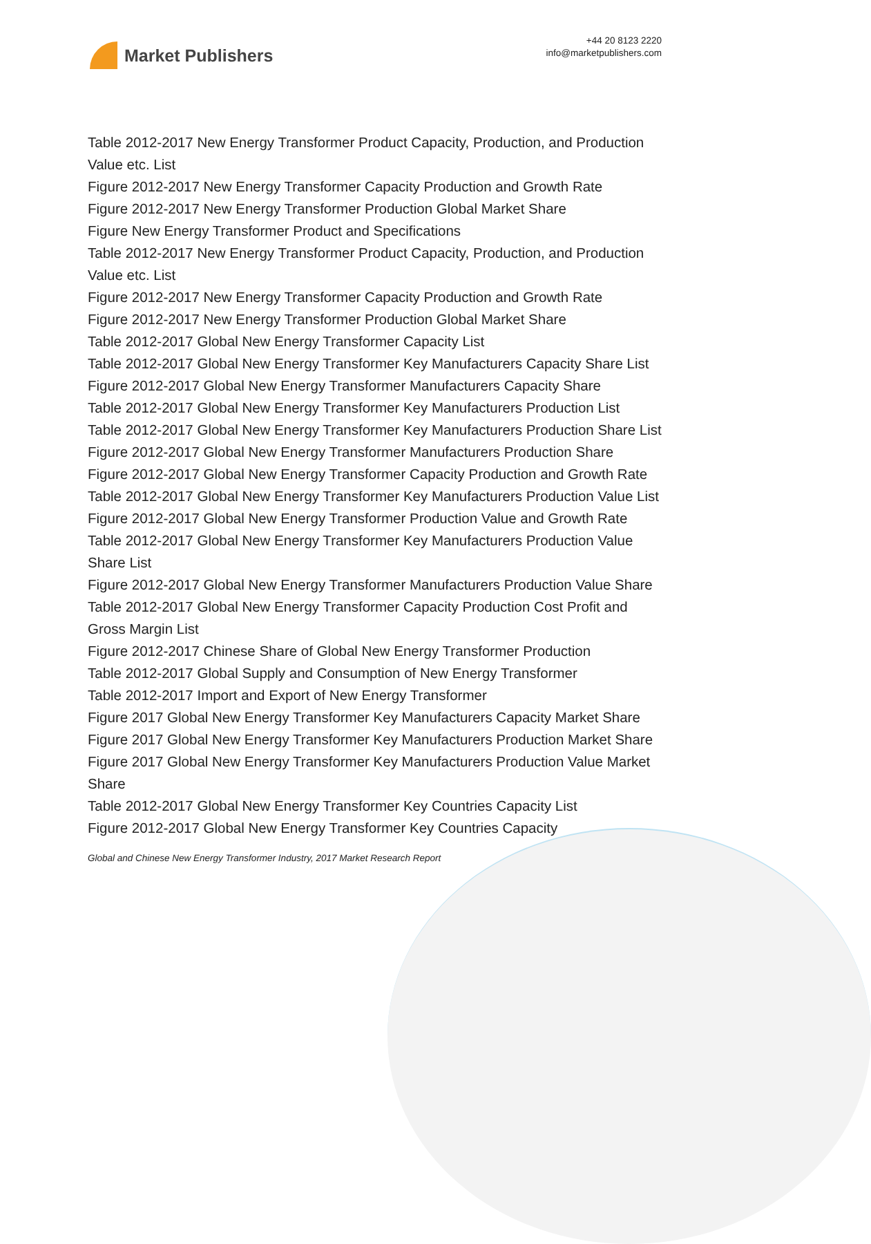Market Publishers
+44 20 8123 2220
info@marketpublishers.com
Table 2012-2017 New Energy Transformer Product Capacity, Production, and Production Value etc. List
Figure 2012-2017 New Energy Transformer Capacity Production and Growth Rate
Figure 2012-2017 New Energy Transformer Production Global Market Share
Figure New Energy Transformer Product and Specifications
Table 2012-2017 New Energy Transformer Product Capacity, Production, and Production Value etc. List
Figure 2012-2017 New Energy Transformer Capacity Production and Growth Rate
Figure 2012-2017 New Energy Transformer Production Global Market Share
Table 2012-2017 Global New Energy Transformer Capacity List
Table 2012-2017 Global New Energy Transformer Key Manufacturers Capacity Share List
Figure 2012-2017 Global New Energy Transformer Manufacturers Capacity Share
Table 2012-2017 Global New Energy Transformer Key Manufacturers Production List
Table 2012-2017 Global New Energy Transformer Key Manufacturers Production Share List
Figure 2012-2017 Global New Energy Transformer Manufacturers Production Share
Figure 2012-2017 Global New Energy Transformer Capacity Production and Growth Rate
Table 2012-2017 Global New Energy Transformer Key Manufacturers Production Value List
Figure 2012-2017 Global New Energy Transformer Production Value and Growth Rate
Table 2012-2017 Global New Energy Transformer Key Manufacturers Production Value Share List
Figure 2012-2017 Global New Energy Transformer Manufacturers Production Value Share
Table 2012-2017 Global New Energy Transformer Capacity Production Cost Profit and Gross Margin List
Figure 2012-2017 Chinese Share of Global New Energy Transformer Production
Table 2012-2017 Global Supply and Consumption of New Energy Transformer
Table 2012-2017 Import and Export of New Energy Transformer
Figure 2017 Global New Energy Transformer Key Manufacturers Capacity Market Share
Figure 2017 Global New Energy Transformer Key Manufacturers Production Market Share
Figure 2017 Global New Energy Transformer Key Manufacturers Production Value Market Share
Table 2012-2017 Global New Energy Transformer Key Countries Capacity List
Figure 2012-2017 Global New Energy Transformer Key Countries Capacity
Global and Chinese New Energy Transformer Industry, 2017 Market Research Report